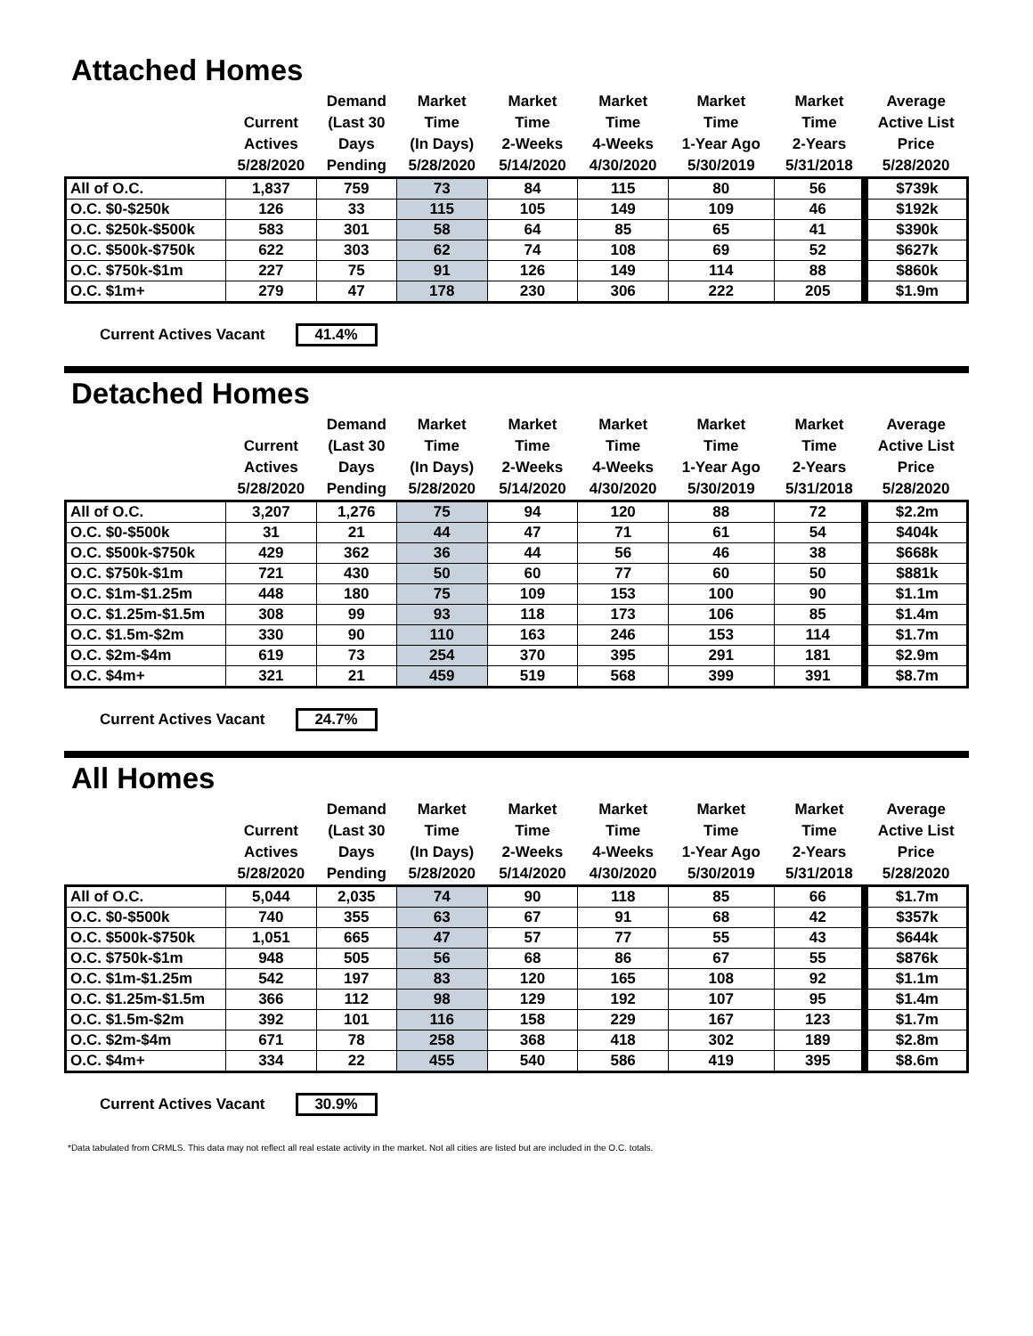Attached Homes
| | Current Actives 5/28/2020 | Demand (Last 30 Days Pending | Market Time (In Days) 5/28/2020 | Market Time 2-Weeks 5/14/2020 | Market Time 4-Weeks 4/30/2020 | Market Time 1-Year Ago 5/30/2019 | Market Time 2-Years 5/31/2018 | Average Active List Price 5/28/2020 |
| --- | --- | --- | --- | --- | --- | --- | --- | --- |
| All of O.C. | 1,837 | 759 | 73 | 84 | 115 | 80 | 56 | $739k |
| O.C. $0-$250k | 126 | 33 | 115 | 105 | 149 | 109 | 46 | $192k |
| O.C. $250k-$500k | 583 | 301 | 58 | 64 | 85 | 65 | 41 | $390k |
| O.C. $500k-$750k | 622 | 303 | 62 | 74 | 108 | 69 | 52 | $627k |
| O.C. $750k-$1m | 227 | 75 | 91 | 126 | 149 | 114 | 88 | $860k |
| O.C. $1m+ | 279 | 47 | 178 | 230 | 306 | 222 | 205 | $1.9m |
Current Actives Vacant 41.4%
Detached Homes
| | Current Actives 5/28/2020 | Demand (Last 30 Days Pending | Market Time (In Days) 5/28/2020 | Market Time 2-Weeks 5/14/2020 | Market Time 4-Weeks 4/30/2020 | Market Time 1-Year Ago 5/30/2019 | Market Time 2-Years 5/31/2018 | Average Active List Price 5/28/2020 |
| --- | --- | --- | --- | --- | --- | --- | --- | --- |
| All of O.C. | 3,207 | 1,276 | 75 | 94 | 120 | 88 | 72 | $2.2m |
| O.C. $0-$500k | 31 | 21 | 44 | 47 | 71 | 61 | 54 | $404k |
| O.C. $500k-$750k | 429 | 362 | 36 | 44 | 56 | 46 | 38 | $668k |
| O.C. $750k-$1m | 721 | 430 | 50 | 60 | 77 | 60 | 50 | $881k |
| O.C. $1m-$1.25m | 448 | 180 | 75 | 109 | 153 | 100 | 90 | $1.1m |
| O.C. $1.25m-$1.5m | 308 | 99 | 93 | 118 | 173 | 106 | 85 | $1.4m |
| O.C. $1.5m-$2m | 330 | 90 | 110 | 163 | 246 | 153 | 114 | $1.7m |
| O.C. $2m-$4m | 619 | 73 | 254 | 370 | 395 | 291 | 181 | $2.9m |
| O.C. $4m+ | 321 | 21 | 459 | 519 | 568 | 399 | 391 | $8.7m |
Current Actives Vacant 24.7%
All Homes
| | Current Actives 5/28/2020 | Demand (Last 30 Days Pending | Market Time (In Days) 5/28/2020 | Market Time 2-Weeks 5/14/2020 | Market Time 4-Weeks 4/30/2020 | Market Time 1-Year Ago 5/30/2019 | Market Time 2-Years 5/31/2018 | Average Active List Price 5/28/2020 |
| --- | --- | --- | --- | --- | --- | --- | --- | --- |
| All of O.C. | 5,044 | 2,035 | 74 | 90 | 118 | 85 | 66 | $1.7m |
| O.C. $0-$500k | 740 | 355 | 63 | 67 | 91 | 68 | 42 | $357k |
| O.C. $500k-$750k | 1,051 | 665 | 47 | 57 | 77 | 55 | 43 | $644k |
| O.C. $750k-$1m | 948 | 505 | 56 | 68 | 86 | 67 | 55 | $876k |
| O.C. $1m-$1.25m | 542 | 197 | 83 | 120 | 165 | 108 | 92 | $1.1m |
| O.C. $1.25m-$1.5m | 366 | 112 | 98 | 129 | 192 | 107 | 95 | $1.4m |
| O.C. $1.5m-$2m | 392 | 101 | 116 | 158 | 229 | 167 | 123 | $1.7m |
| O.C. $2m-$4m | 671 | 78 | 258 | 368 | 418 | 302 | 189 | $2.8m |
| O.C. $4m+ | 334 | 22 | 455 | 540 | 586 | 419 | 395 | $8.6m |
Current Actives Vacant 30.9%
*Data tabulated from CRMLS. This data may not reflect all real estate activity in the market. Not all cities are listed but are included in the O.C. totals.